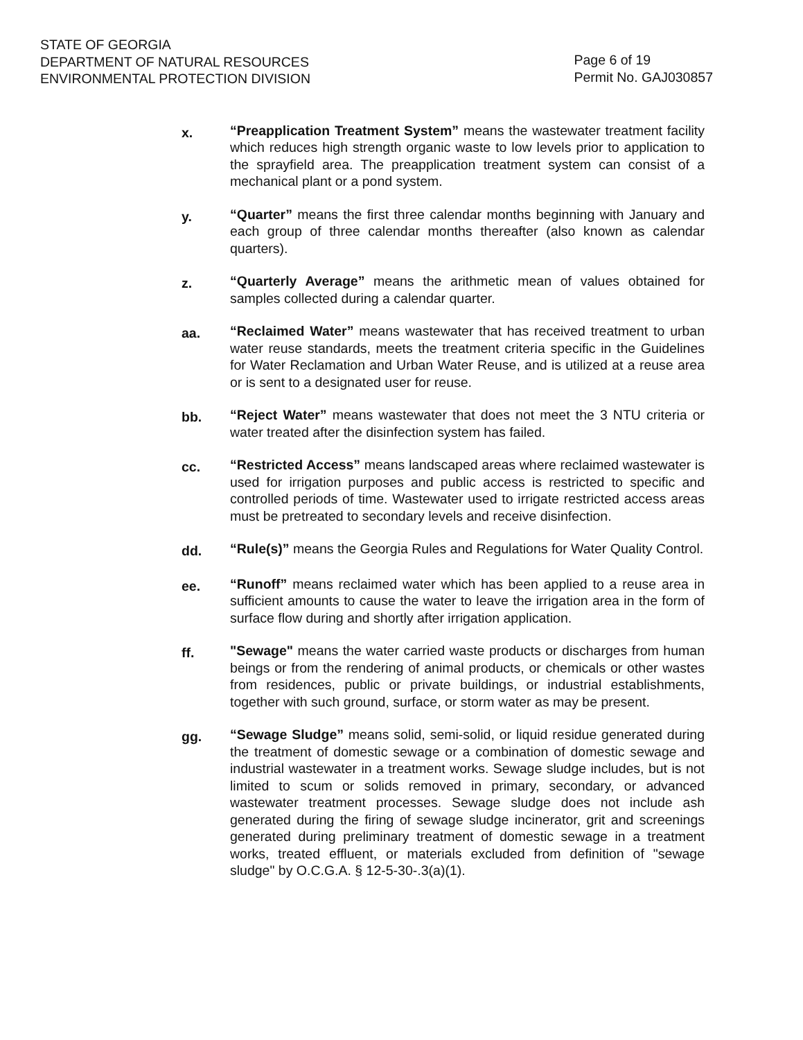STATE OF GEORGIA
DEPARTMENT OF NATURAL RESOURCES
ENVIRONMENTAL PROTECTION DIVISION
Page 6 of 19
Permit No. GAJ030857
x.
“Preapplication Treatment System” means the wastewater treatment facility which reduces high strength organic waste to low levels prior to application to the sprayfield area. The preapplication treatment system can consist of a mechanical plant or a pond system.
y.
“Quarter” means the first three calendar months beginning with January and each group of three calendar months thereafter (also known as calendar quarters).
z.
“Quarterly Average” means the arithmetic mean of values obtained for samples collected during a calendar quarter.
aa.
“Reclaimed Water” means wastewater that has received treatment to urban water reuse standards, meets the treatment criteria specific in the Guidelines for Water Reclamation and Urban Water Reuse, and is utilized at a reuse area or is sent to a designated user for reuse.
bb.
“Reject Water” means wastewater that does not meet the 3 NTU criteria or water treated after the disinfection system has failed.
cc.
“Restricted Access” means landscaped areas where reclaimed wastewater is used for irrigation purposes and public access is restricted to specific and controlled periods of time. Wastewater used to irrigate restricted access areas must be pretreated to secondary levels and receive disinfection.
dd.
“Rule(s)” means the Georgia Rules and Regulations for Water Quality Control.
ee.
“Runoff” means reclaimed water which has been applied to a reuse area in sufficient amounts to cause the water to leave the irrigation area in the form of surface flow during and shortly after irrigation application.
ff.
"Sewage" means the water carried waste products or discharges from human beings or from the rendering of animal products, or chemicals or other wastes from residences, public or private buildings, or industrial establishments, together with such ground, surface, or storm water as may be present.
gg.
“Sewage Sludge” means solid, semi-solid, or liquid residue generated during the treatment of domestic sewage or a combination of domestic sewage and industrial wastewater in a treatment works. Sewage sludge includes, but is not limited to scum or solids removed in primary, secondary, or advanced wastewater treatment processes. Sewage sludge does not include ash generated during the firing of sewage sludge incinerator, grit and screenings generated during preliminary treatment of domestic sewage in a treatment works, treated effluent, or materials excluded from definition of "sewage sludge" by O.C.G.A. § 12-5-30-.3(a)(1).